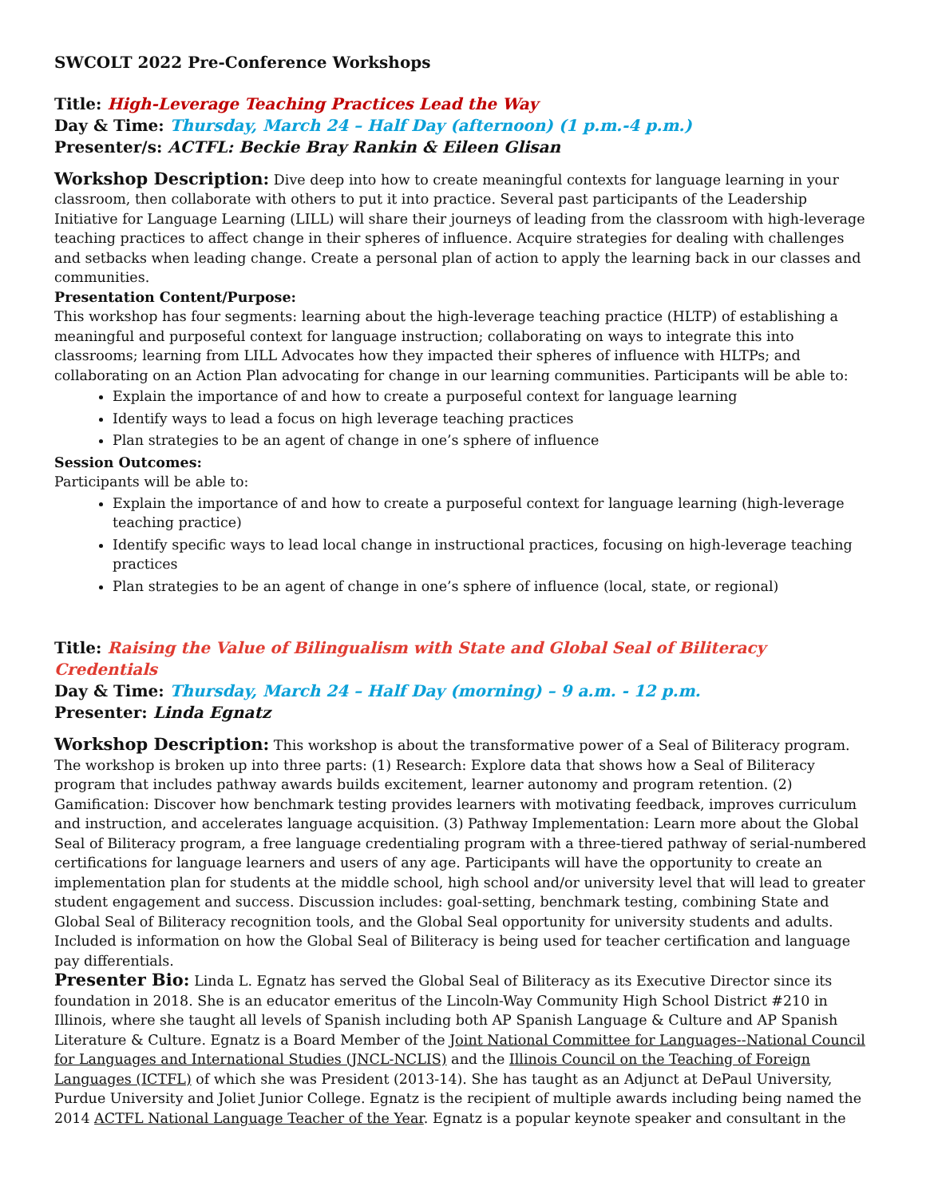SWCOLT 2022 Pre-Conference Workshops
Title: High-Leverage Teaching Practices Lead the Way
Day & Time: Thursday, March 24 – Half Day (afternoon) (1 p.m.-4 p.m.)
Presenter/s: ACTFL: Beckie Bray Rankin & Eileen Glisan
Workshop Description: Dive deep into how to create meaningful contexts for language learning in your classroom, then collaborate with others to put it into practice. Several past participants of the Leadership Initiative for Language Learning (LILL) will share their journeys of leading from the classroom with high-leverage teaching practices to affect change in their spheres of influence. Acquire strategies for dealing with challenges and setbacks when leading change. Create a personal plan of action to apply the learning back in our classes and communities.
Presentation Content/Purpose:
This workshop has four segments: learning about the high-leverage teaching practice (HLTP) of establishing a meaningful and purposeful context for language instruction; collaborating on ways to integrate this into classrooms; learning from LILL Advocates how they impacted their spheres of influence with HLTPs; and collaborating on an Action Plan advocating for change in our learning communities. Participants will be able to:
Explain the importance of and how to create a purposeful context for language learning
Identify ways to lead a focus on high leverage teaching practices
Plan strategies to be an agent of change in one’s sphere of influence
Session Outcomes:
Participants will be able to:
Explain the importance of and how to create a purposeful context for language learning (high-leverage teaching practice)
Identify specific ways to lead local change in instructional practices, focusing on high-leverage teaching practices
Plan strategies to be an agent of change in one’s sphere of influence (local, state, or regional)
Title: Raising the Value of Bilingualism with State and Global Seal of Biliteracy Credentials
Day & Time: Thursday, March 24 – Half Day (morning) – 9 a.m. - 12 p.m.
Presenter: Linda Egnatz
Workshop Description: This workshop is about the transformative power of a Seal of Biliteracy program. The workshop is broken up into three parts: (1) Research: Explore data that shows how a Seal of Biliteracy program that includes pathway awards builds excitement, learner autonomy and program retention. (2) Gamification: Discover how benchmark testing provides learners with motivating feedback, improves curriculum and instruction, and accelerates language acquisition. (3) Pathway Implementation: Learn more about the Global Seal of Biliteracy program, a free language credentialing program with a three-tiered pathway of serial-numbered certifications for language learners and users of any age. Participants will have the opportunity to create an implementation plan for students at the middle school, high school and/or university level that will lead to greater student engagement and success. Discussion includes: goal-setting, benchmark testing, combining State and Global Seal of Biliteracy recognition tools, and the Global Seal opportunity for university students and adults. Included is information on how the Global Seal of Biliteracy is being used for teacher certification and language pay differentials.
Presenter Bio: Linda L. Egnatz has served the Global Seal of Biliteracy as its Executive Director since its foundation in 2018. She is an educator emeritus of the Lincoln-Way Community High School District #210 in Illinois, where she taught all levels of Spanish including both AP Spanish Language & Culture and AP Spanish Literature & Culture. Egnatz is a Board Member of the Joint National Committee for Languages--National Council for Languages and International Studies (JNCL-NCLIS) and the Illinois Council on the Teaching of Foreign Languages (ICTFL) of which she was President (2013-14). She has taught as an Adjunct at DePaul University, Purdue University and Joliet Junior College. Egnatz is the recipient of multiple awards including being named the 2014 ACTFL National Language Teacher of the Year. Egnatz is a popular keynote speaker and consultant in the